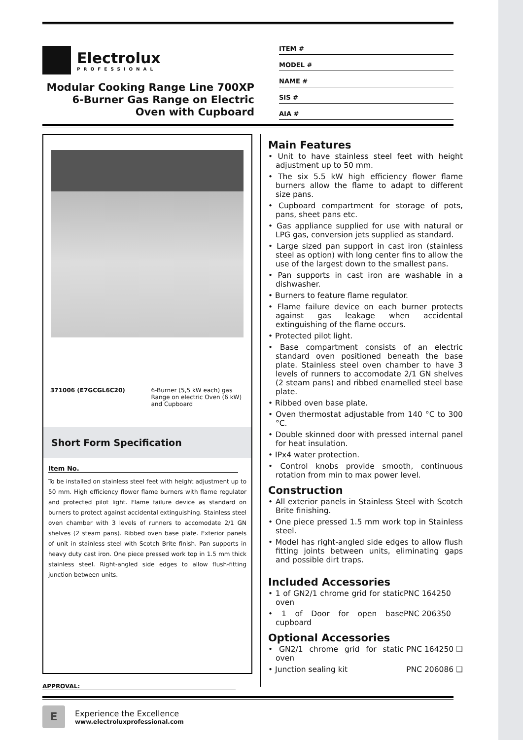Electrolux
PROFESSIONAL
Modular Cooking Range Line 700XP 6-Burner Gas Range on Electric Oven with Cupboard
ITEM #
MODEL #
NAME #
SIS #
AIA #
371006 (E7GCGL6C20) 6-Burner (5,5 kW each) gas Range on electric Oven (6 kW) and Cupboard
Short Form Specification
Item No.
To be installed on stainless steel feet with height adjustment up to 50 mm. High efficiency flower flame burners with flame regulator and protected pilot light. Flame failure device as standard on burners to protect against accidental extinguishing. Stainless steel oven chamber with 3 levels of runners to accomodate 2/1 GN shelves (2 steam pans). Ribbed oven base plate. Exterior panels of unit in stainless steel with Scotch Brite finish. Pan supports in heavy duty cast iron. One piece pressed work top in 1.5 mm thick stainless steel. Right-angled side edges to allow flush-fitting junction between units.
Main Features
• Unit to have stainless steel feet with height adjustment up to 50 mm.
• The six 5.5 kW high efficiency flower flame burners allow the flame to adapt to different size pans.
• Cupboard compartment for storage of pots, pans, sheet pans etc.
• Gas appliance supplied for use with natural or LPG gas, conversion jets supplied as standard.
• Large sized pan support in cast iron (stainless steel as option) with long center fins to allow the use of the largest down to the smallest pans.
• Pan supports in cast iron are washable in a dishwasher.
• Burners to feature flame regulator.
• Flame failure device on each burner protects against gas leakage when accidental extinguishing of the flame occurs.
• Protected pilot light.
• Base compartment consists of an electric standard oven positioned beneath the base plate. Stainless steel oven chamber to have 3 levels of runners to accomodate 2/1 GN shelves (2 steam pans) and ribbed enamelled steel base plate.
• Ribbed oven base plate.
• Oven thermostat adjustable from 140 °C to 300 °C.
• Double skinned door with pressed internal panel for heat insulation.
• IPx4 water protection.
• Control knobs provide smooth, continuous rotation from min to max power level.
Construction
• All exterior panels in Stainless Steel with Scotch Brite finishing.
• One piece pressed 1.5 mm work top in Stainless steel.
• Model has right-angled side edges to allow flush fitting joints between units, eliminating gaps and possible dirt traps.
Included Accessories
• 1 of GN2/1 chrome grid for static oven PNC 164250
• 1 of Door for open base cupboard PNC 206350
Optional Accessories
• GN2/1 chrome grid for static oven PNC 164250 ❑
• Junction sealing kit PNC 206086 ❑
APPROVAL:
E
Experience the Excellence
www.electroluxprofessional.com